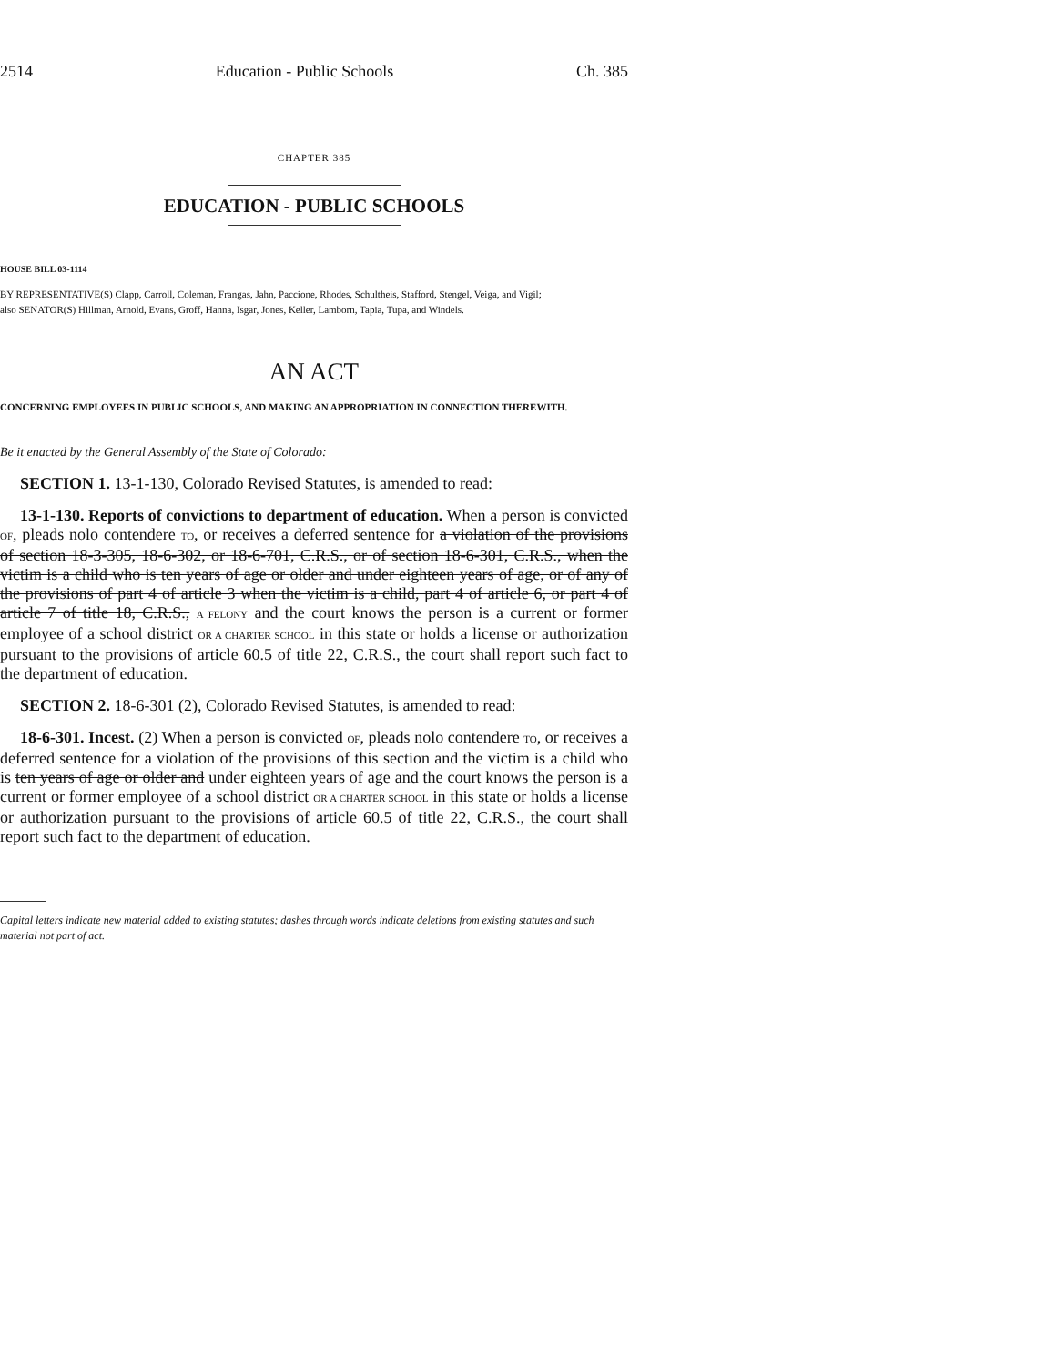2514 Education - Public Schools Ch. 385
CHAPTER 385
EDUCATION - PUBLIC SCHOOLS
HOUSE BILL 03-1114
BY REPRESENTATIVE(S) Clapp, Carroll, Coleman, Frangas, Jahn, Paccione, Rhodes, Schultheis, Stafford, Stengel, Veiga, and Vigil;
also SENATOR(S) Hillman, Arnold, Evans, Groff, Hanna, Isgar, Jones, Keller, Lamborn, Tapia, Tupa, and Windels.
AN ACT
CONCERNING EMPLOYEES IN PUBLIC SCHOOLS, AND MAKING AN APPROPRIATION IN CONNECTION THEREWITH.
Be it enacted by the General Assembly of the State of Colorado:
SECTION 1. 13-1-130, Colorado Revised Statutes, is amended to read:
13-1-130. Reports of convictions to department of education. When a person is convicted OF, pleads nolo contendere TO, or receives a deferred sentence for a violation of the provisions of section 18-3-305, 18-6-302, or 18-6-701, C.R.S., or of section 18-6-301, C.R.S., when the victim is a child who is ten years of age or older and under eighteen years of age, or of any of the provisions of part 4 of article 3 when the victim is a child, part 4 of article 6, or part 4 of article 7 of title 18, C.R.S., A FELONY and the court knows the person is a current or former employee of a school district OR A CHARTER SCHOOL in this state or holds a license or authorization pursuant to the provisions of article 60.5 of title 22, C.R.S., the court shall report such fact to the department of education.
SECTION 2. 18-6-301 (2), Colorado Revised Statutes, is amended to read:
18-6-301. Incest. (2) When a person is convicted OF, pleads nolo contendere TO, or receives a deferred sentence for a violation of the provisions of this section and the victim is a child who is ten years of age or older and under eighteen years of age and the court knows the person is a current or former employee of a school district OR A CHARTER SCHOOL in this state or holds a license or authorization pursuant to the provisions of article 60.5 of title 22, C.R.S., the court shall report such fact to the department of education.
Capital letters indicate new material added to existing statutes; dashes through words indicate deletions from existing statutes and such material not part of act.